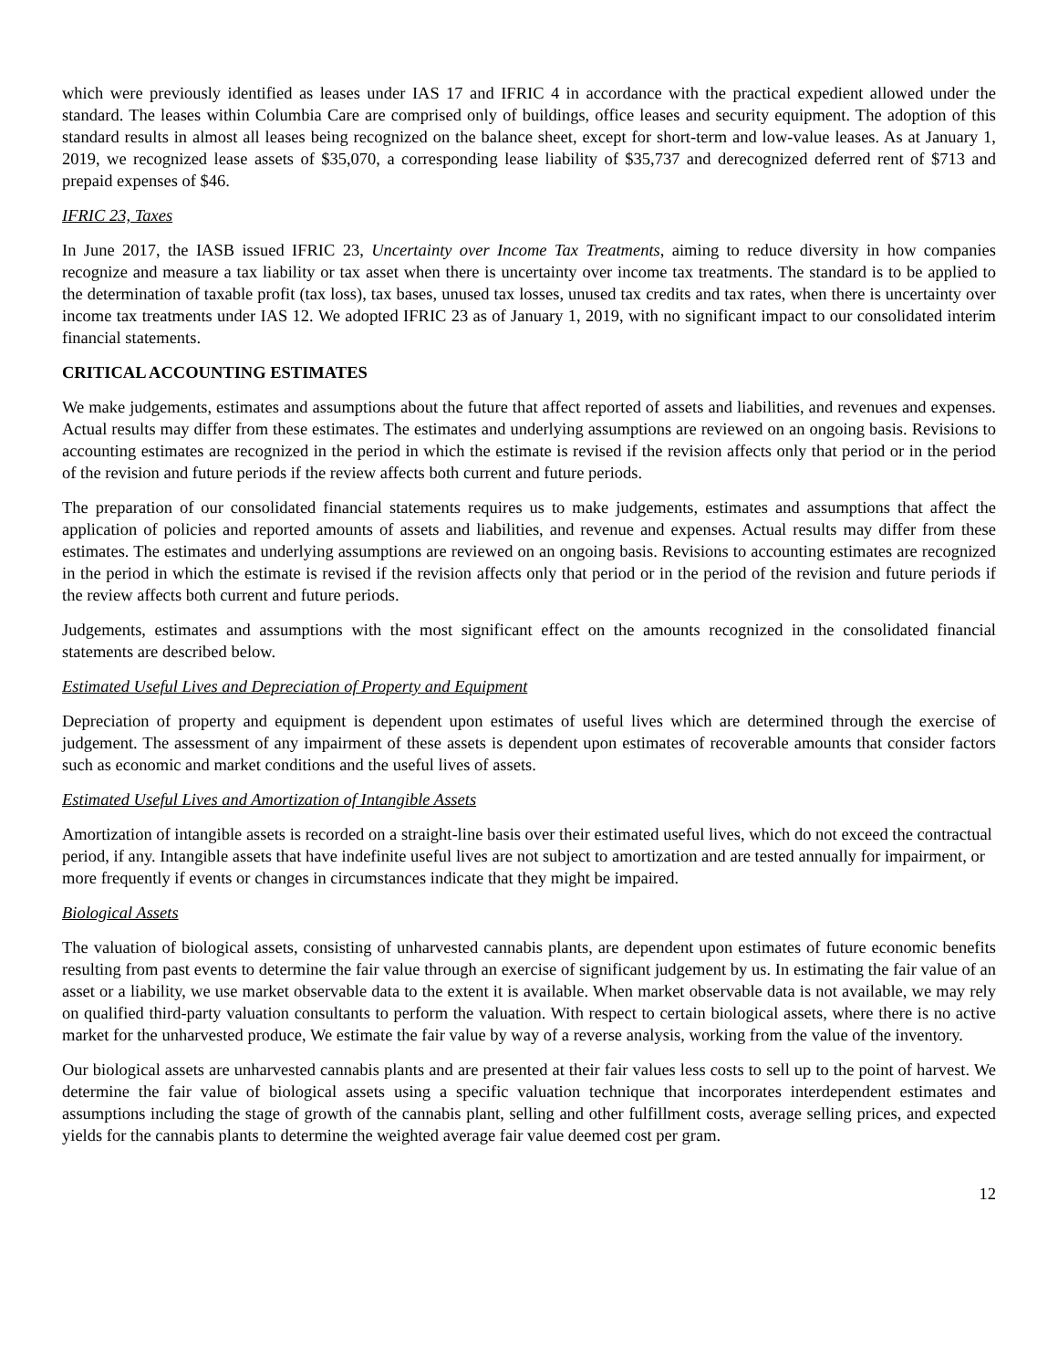which were previously identified as leases under IAS 17 and IFRIC 4 in accordance with the practical expedient allowed under the standard. The leases within Columbia Care are comprised only of buildings, office leases and security equipment. The adoption of this standard results in almost all leases being recognized on the balance sheet, except for short-term and low-value leases. As at January 1, 2019, we recognized lease assets of $35,070, a corresponding lease liability of $35,737 and derecognized deferred rent of $713 and prepaid expenses of $46.
IFRIC 23, Taxes
In June 2017, the IASB issued IFRIC 23, Uncertainty over Income Tax Treatments, aiming to reduce diversity in how companies recognize and measure a tax liability or tax asset when there is uncertainty over income tax treatments. The standard is to be applied to the determination of taxable profit (tax loss), tax bases, unused tax losses, unused tax credits and tax rates, when there is uncertainty over income tax treatments under IAS 12. We adopted IFRIC 23 as of January 1, 2019, with no significant impact to our consolidated interim financial statements.
CRITICAL ACCOUNTING ESTIMATES
We make judgements, estimates and assumptions about the future that affect reported of assets and liabilities, and revenues and expenses. Actual results may differ from these estimates. The estimates and underlying assumptions are reviewed on an ongoing basis. Revisions to accounting estimates are recognized in the period in which the estimate is revised if the revision affects only that period or in the period of the revision and future periods if the review affects both current and future periods.
The preparation of our consolidated financial statements requires us to make judgements, estimates and assumptions that affect the application of policies and reported amounts of assets and liabilities, and revenue and expenses. Actual results may differ from these estimates. The estimates and underlying assumptions are reviewed on an ongoing basis. Revisions to accounting estimates are recognized in the period in which the estimate is revised if the revision affects only that period or in the period of the revision and future periods if the review affects both current and future periods.
Judgements, estimates and assumptions with the most significant effect on the amounts recognized in the consolidated financial statements are described below.
Estimated Useful Lives and Depreciation of Property and Equipment
Depreciation of property and equipment is dependent upon estimates of useful lives which are determined through the exercise of judgement. The assessment of any impairment of these assets is dependent upon estimates of recoverable amounts that consider factors such as economic and market conditions and the useful lives of assets.
Estimated Useful Lives and Amortization of Intangible Assets
Amortization of intangible assets is recorded on a straight-line basis over their estimated useful lives, which do not exceed the contractual period, if any. Intangible assets that have indefinite useful lives are not subject to amortization and are tested annually for impairment, or more frequently if events or changes in circumstances indicate that they might be impaired.
Biological Assets
The valuation of biological assets, consisting of unharvested cannabis plants, are dependent upon estimates of future economic benefits resulting from past events to determine the fair value through an exercise of significant judgement by us. In estimating the fair value of an asset or a liability, we use market observable data to the extent it is available. When market observable data is not available, we may rely on qualified third-party valuation consultants to perform the valuation. With respect to certain biological assets, where there is no active market for the unharvested produce, We estimate the fair value by way of a reverse analysis, working from the value of the inventory.
Our biological assets are unharvested cannabis plants and are presented at their fair values less costs to sell up to the point of harvest. We determine the fair value of biological assets using a specific valuation technique that incorporates interdependent estimates and assumptions including the stage of growth of the cannabis plant, selling and other fulfillment costs, average selling prices, and expected yields for the cannabis plants to determine the weighted average fair value deemed cost per gram.
12